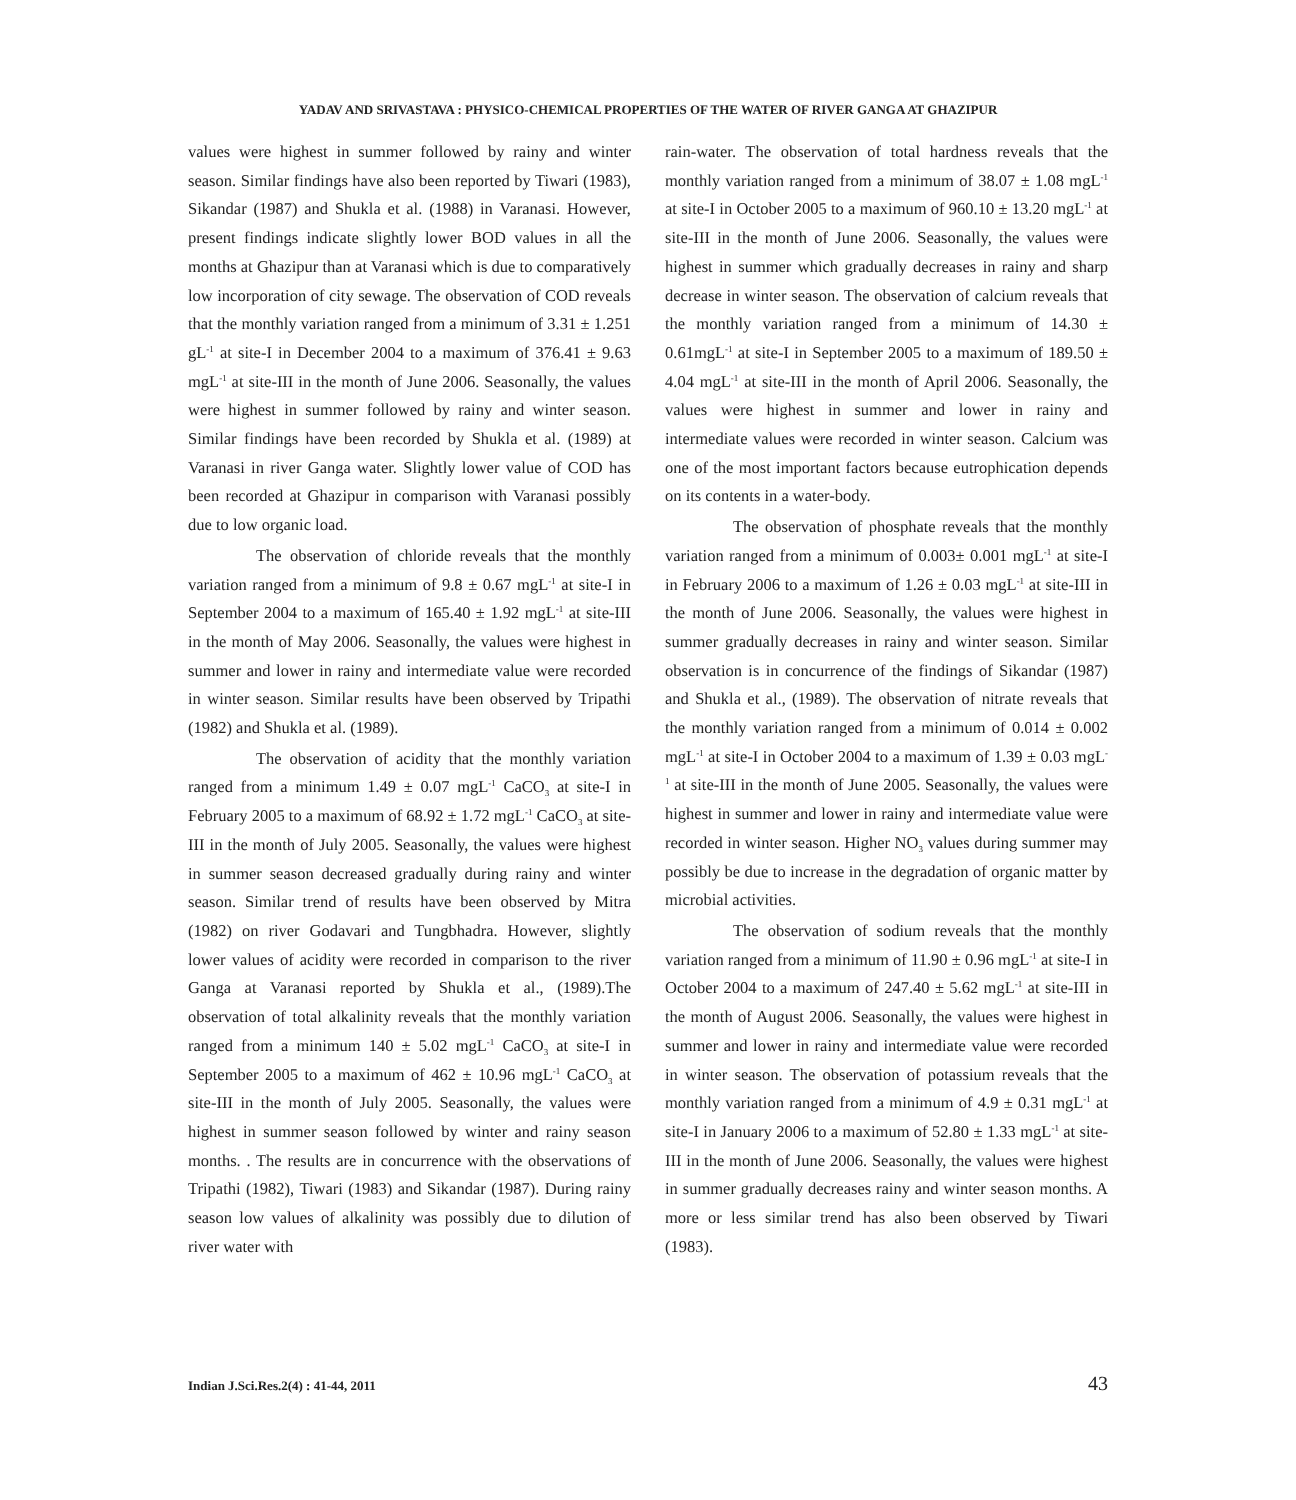YADAV AND SRIVASTAVA : PHYSICO-CHEMICAL PROPERTIES OF THE WATER OF RIVER GANGA AT GHAZIPUR
values were highest in summer followed by rainy and winter season. Similar findings have also been reported by Tiwari (1983), Sikandar (1987) and Shukla et al. (1988) in Varanasi. However, present findings indicate slightly lower BOD values in all the months at Ghazipur than at Varanasi which is due to comparatively low incorporation of city sewage. The observation of COD reveals that the monthly variation ranged from a minimum of 3.31 ± 1.251 gL<sup>-1</sup> at site-I in December 2004 to a maximum of 376.41 ± 9.63 mgL<sup>-1</sup> at site-III in the month of June 2006. Seasonally, the values were highest in summer followed by rainy and winter season. Similar findings have been recorded by Shukla et al. (1989) at Varanasi in river Ganga water. Slightly lower value of COD has been recorded at Ghazipur in comparison with Varanasi possibly due to low organic load.
The observation of chloride reveals that the monthly variation ranged from a minimum of 9.8 ± 0.67 mgL<sup>-1</sup> at site-I in September 2004 to a maximum of 165.40 ± 1.92 mgL<sup>-1</sup> at site-III in the month of May 2006. Seasonally, the values were highest in summer and lower in rainy and intermediate value were recorded in winter season. Similar results have been observed by Tripathi (1982) and Shukla et al. (1989).
The observation of acidity that the monthly variation ranged from a minimum 1.49 ± 0.07 mgL<sup>-1</sup> CaCO<sub>3</sub> at site-I in February 2005 to a maximum of 68.92 ± 1.72 mgL<sup>-1</sup> CaCO<sub>3</sub> at site-III in the month of July 2005. Seasonally, the values were highest in summer season decreased gradually during rainy and winter season. Similar trend of results have been observed by Mitra (1982) on river Godavari and Tungbhadra. However, slightly lower values of acidity were recorded in comparison to the river Ganga at Varanasi reported by Shukla et al., (1989).The observation of total alkalinity reveals that the monthly variation ranged from a minimum 140 ± 5.02 mgL<sup>-1</sup> CaCO<sub>3</sub> at site-I in September 2005 to a maximum of 462 ± 10.96 mgL<sup>-1</sup> CaCO<sub>3</sub> at site-III in the month of July 2005. Seasonally, the values were highest in summer season followed by winter and rainy season months. . The results are in concurrence with the observations of Tripathi (1982), Tiwari (1983) and Sikandar (1987). During rainy season low values of alkalinity was possibly due to dilution of river water with
rain-water. The observation of total hardness reveals that the monthly variation ranged from a minimum of 38.07 ± 1.08 mgL<sup>-1</sup> at site-I in October 2005 to a maximum of 960.10 ± 13.20 mgL<sup>-1</sup> at site-III in the month of June 2006. Seasonally, the values were highest in summer which gradually decreases in rainy and sharp decrease in winter season. The observation of calcium reveals that the monthly variation ranged from a minimum of 14.30 ± 0.61mgL<sup>-1</sup> at site-I in September 2005 to a maximum of 189.50 ± 4.04 mgL<sup>-1</sup> at site-III in the month of April 2006. Seasonally, the values were highest in summer and lower in rainy and intermediate values were recorded in winter season. Calcium was one of the most important factors because eutrophication depends on its contents in a water-body.
The observation of phosphate reveals that the monthly variation ranged from a minimum of 0.003± 0.001 mgL<sup>-1</sup> at site-I in February 2006 to a maximum of 1.26 ± 0.03 mgL<sup>-1</sup> at site-III in the month of June 2006. Seasonally, the values were highest in summer gradually decreases in rainy and winter season. Similar observation is in concurrence of the findings of Sikandar (1987) and Shukla et al., (1989). The observation of nitrate reveals that the monthly variation ranged from a minimum of 0.014 ± 0.002 mgL<sup>-1</sup> at site-I in October 2004 to a maximum of 1.39 ± 0.03 mgL<sup>-1</sup> at site-III in the month of June 2005. Seasonally, the values were highest in summer and lower in rainy and intermediate value were recorded in winter season. Higher NO<sub>3</sub> values during summer may possibly be due to increase in the degradation of organic matter by microbial activities.
The observation of sodium reveals that the monthly variation ranged from a minimum of 11.90 ± 0.96 mgL<sup>-1</sup> at site-I in October 2004 to a maximum of 247.40 ± 5.62 mgL<sup>-1</sup> at site-III in the month of August 2006. Seasonally, the values were highest in summer and lower in rainy and intermediate value were recorded in winter season. The observation of potassium reveals that the monthly variation ranged from a minimum of 4.9 ± 0.31 mgL<sup>-1</sup> at site-I in January 2006 to a maximum of 52.80 ± 1.33 mgL<sup>-1</sup> at site-III in the month of June 2006. Seasonally, the values were highest in summer gradually decreases rainy and winter season months. A more or less similar trend has also been observed by Tiwari (1983).
Indian J.Sci.Res.2(4) : 41-44, 2011
43